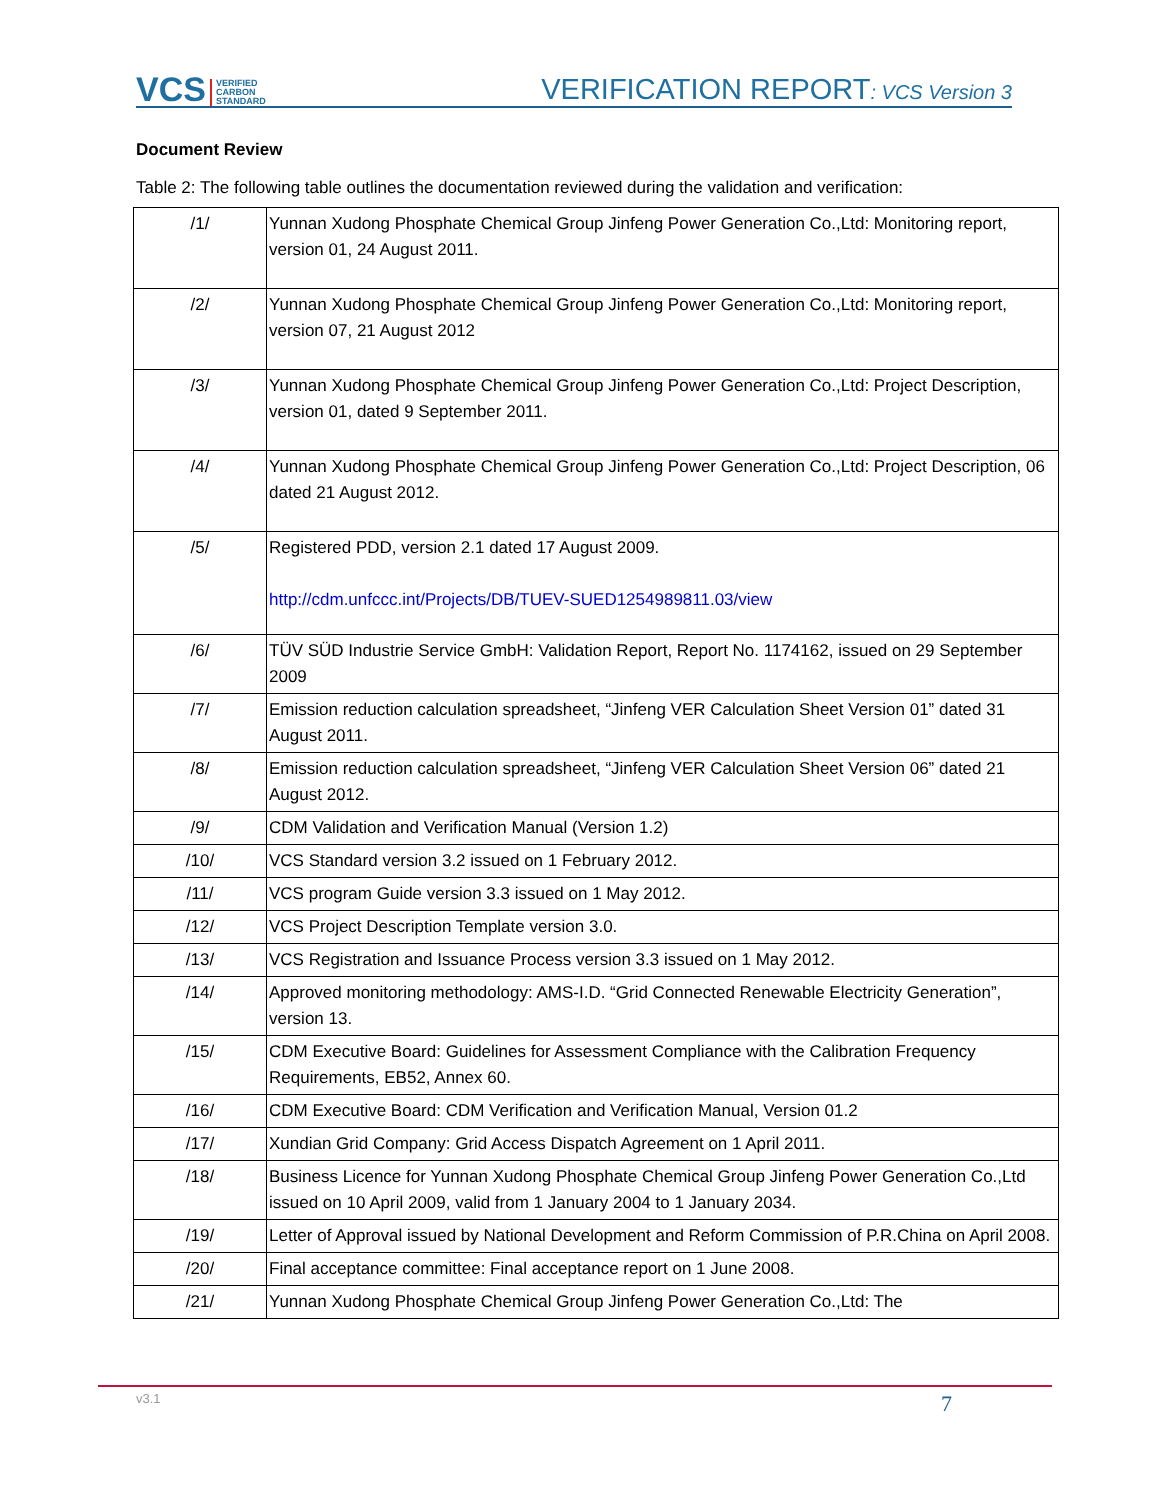VCS VERIFIED
CARBON
STANDARD
VERIFICATION REPORT: VCS Version 3
Document Review
Table 2: The following table outlines the documentation reviewed during the validation and verification:
| /1/ | Yunnan Xudong Phosphate Chemical Group Jinfeng Power Generation Co.,Ltd: Monitoring report, version 01, 24 August 2011. |
| /2/ | Yunnan Xudong Phosphate Chemical Group Jinfeng Power Generation Co.,Ltd: Monitoring report, version 07, 21 August 2012 |
| /3/ | Yunnan Xudong Phosphate Chemical Group Jinfeng Power Generation Co.,Ltd: Project Description, version 01, dated 9 September 2011. |
| /4/ | Yunnan Xudong Phosphate Chemical Group Jinfeng Power Generation Co.,Ltd: Project Description, 06 dated 21 August 2012. |
| /5/ | Registered PDD, version 2.1 dated 17 August 2009. http://cdm.unfccc.int/Projects/DB/TUEV-SUED1254989811.03/view |
| /6/ | TÜV SÜD Industrie Service GmbH: Validation Report, Report No. 1174162, issued on 29 September 2009 |
| /7/ | Emission reduction calculation spreadsheet, “Jinfeng VER Calculation Sheet Version 01” dated 31 August 2011. |
| /8/ | Emission reduction calculation spreadsheet, “Jinfeng VER Calculation Sheet Version 06” dated 21 August 2012. |
| /9/ | CDM Validation and Verification Manual (Version 1.2) |
| /10/ | VCS Standard version 3.2 issued on 1 February 2012. |
| /11/ | VCS program Guide version 3.3 issued on 1 May 2012. |
| /12/ | VCS Project Description Template version 3.0. |
| /13/ | VCS Registration and Issuance Process version 3.3 issued on 1 May 2012. |
| /14/ | Approved monitoring methodology: AMS-I.D. “Grid Connected Renewable Electricity Generation”, version 13. |
| /15/ | CDM Executive Board: Guidelines for Assessment Compliance with the Calibration Frequency Requirements, EB52, Annex 60. |
| /16/ | CDM Executive Board: CDM Verification and Verification Manual, Version 01.2 |
| /17/ | Xundian Grid Company: Grid Access Dispatch Agreement on 1 April 2011. |
| /18/ | Business Licence for Yunnan Xudong Phosphate Chemical Group Jinfeng Power Generation Co.,Ltd issued on 10 April 2009, valid from 1 January 2004 to 1 January 2034. |
| /19/ | Letter of Approval issued by National Development and Reform Commission of P.R.China on April 2008. |
| /20/ | Final acceptance committee: Final acceptance report on 1 June 2008. |
| /21/ | Yunnan Xudong Phosphate Chemical Group Jinfeng Power Generation Co.,Ltd: The |
v3.1
7